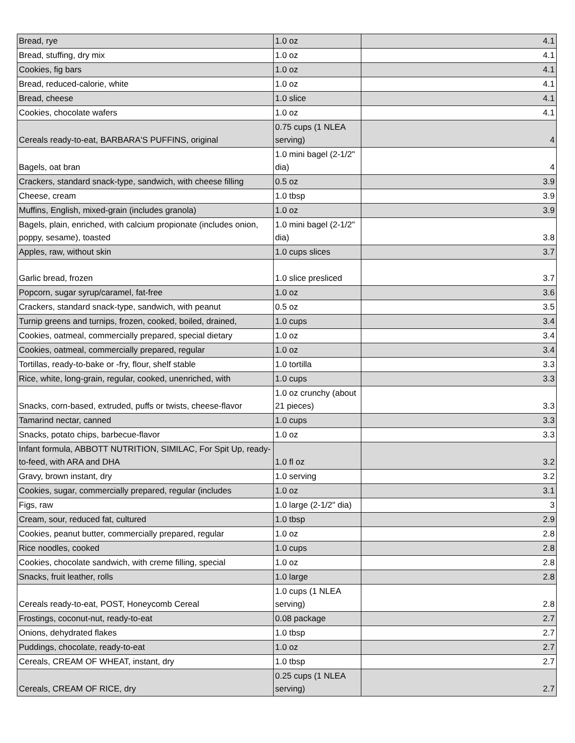| Bread, rye | 1.0 oz | 4.1 |
| Bread, stuffing, dry mix | 1.0 oz | 4.1 |
| Cookies, fig bars | 1.0 oz | 4.1 |
| Bread, reduced-calorie, white | 1.0 oz | 4.1 |
| Bread, cheese | 1.0 slice | 4.1 |
| Cookies, chocolate wafers | 1.0 oz | 4.1 |
| Cereals ready-to-eat, BARBARA'S PUFFINS, original | 0.75 cups (1 NLEA serving) | 4 |
| Bagels, oat bran | 1.0 mini bagel (2-1/2" dia) | 4 |
| Crackers, standard snack-type, sandwich, with cheese filling | 0.5 oz | 3.9 |
| Cheese, cream | 1.0 tbsp | 3.9 |
| Muffins, English, mixed-grain (includes granola) | 1.0 oz | 3.9 |
| Bagels, plain, enriched, with calcium propionate (includes onion, poppy, sesame), toasted | 1.0 mini bagel (2-1/2" dia) | 3.8 |
| Apples, raw, without skin | 1.0 cups slices | 3.7 |
| Garlic bread, frozen | 1.0 slice presliced | 3.7 |
| Popcorn, sugar syrup/caramel, fat-free | 1.0 oz | 3.6 |
| Crackers, standard snack-type, sandwich, with peanut | 0.5 oz | 3.5 |
| Turnip greens and turnips, frozen, cooked, boiled, drained, | 1.0 cups | 3.4 |
| Cookies, oatmeal, commercially prepared, special dietary | 1.0 oz | 3.4 |
| Cookies, oatmeal, commercially prepared, regular | 1.0 oz | 3.4 |
| Tortillas, ready-to-bake or -fry, flour, shelf stable | 1.0 tortilla | 3.3 |
| Rice, white, long-grain, regular, cooked, unenriched, with | 1.0 cups | 3.3 |
| Snacks, corn-based, extruded, puffs or twists, cheese-flavor | 1.0 oz crunchy (about 21 pieces) | 3.3 |
| Tamarind nectar, canned | 1.0 cups | 3.3 |
| Snacks, potato chips, barbecue-flavor | 1.0 oz | 3.3 |
| Infant formula, ABBOTT NUTRITION, SIMILAC, For Spit Up, ready-to-feed, with ARA and DHA | 1.0 fl oz | 3.2 |
| Gravy, brown instant, dry | 1.0 serving | 3.2 |
| Cookies, sugar, commercially prepared, regular (includes | 1.0 oz | 3.1 |
| Figs, raw | 1.0 large (2-1/2" dia) | 3 |
| Cream, sour, reduced fat, cultured | 1.0 tbsp | 2.9 |
| Cookies, peanut butter, commercially prepared, regular | 1.0 oz | 2.8 |
| Rice noodles, cooked | 1.0 cups | 2.8 |
| Cookies, chocolate sandwich, with creme filling, special | 1.0 oz | 2.8 |
| Snacks, fruit leather, rolls | 1.0 large | 2.8 |
| Cereals ready-to-eat, POST, Honeycomb Cereal | 1.0 cups (1 NLEA serving) | 2.8 |
| Frostings, coconut-nut, ready-to-eat | 0.08 package | 2.7 |
| Onions, dehydrated flakes | 1.0 tbsp | 2.7 |
| Puddings, chocolate, ready-to-eat | 1.0 oz | 2.7 |
| Cereals, CREAM OF WHEAT, instant, dry | 1.0 tbsp | 2.7 |
| Cereals, CREAM OF RICE, dry | 0.25 cups (1 NLEA serving) | 2.7 |